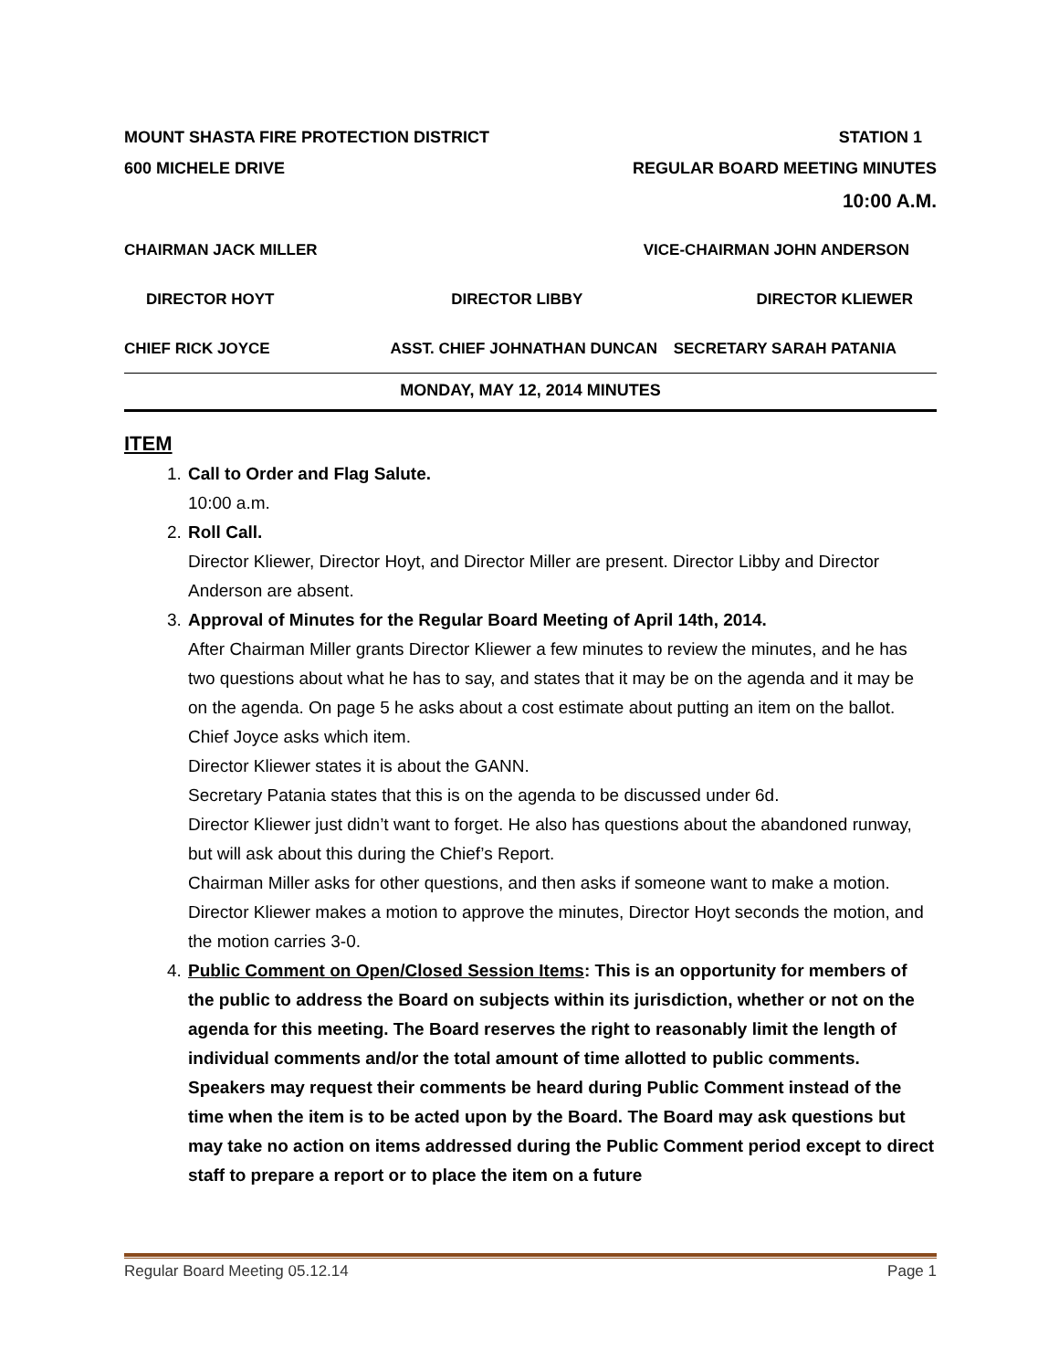MOUNT SHASTA FIRE PROTECTION DISTRICT STATION 1
600 MICHELE DRIVE REGULAR BOARD MEETING MINUTES
10:00 A.M.
CHAIRMAN JACK MILLER VICE-CHAIRMAN JOHN ANDERSON
DIRECTOR HOYT DIRECTOR LIBBY DIRECTOR KLIEWER
CHIEF RICK JOYCE ASST. CHIEF JOHNATHAN DUNCAN SECRETARY SARAH PATANIA
MONDAY, MAY 12, 2014 MINUTES
ITEM
1. Call to Order and Flag Salute.
10:00 a.m.
2. Roll Call.
Director Kliewer, Director Hoyt, and Director Miller are present. Director Libby and Director Anderson are absent.
3. Approval of Minutes for the Regular Board Meeting of April 14th, 2014.
After Chairman Miller grants Director Kliewer a few minutes to review the minutes, and he has two questions about what he has to say, and states that it may be on the agenda and it may be on the agenda. On page 5 he asks about a cost estimate about putting an item on the ballot.
Chief Joyce asks which item.
Director Kliewer states it is about the GANN.
Secretary Patania states that this is on the agenda to be discussed under 6d.
Director Kliewer just didn’t want to forget. He also has questions about the abandoned runway, but will ask about this during the Chief’s Report.
Chairman Miller asks for other questions, and then asks if someone want to make a motion. Director Kliewer makes a motion to approve the minutes, Director Hoyt seconds the motion, and the motion carries 3-0.
4. Public Comment on Open/Closed Session Items: This is an opportunity for members of the public to address the Board on subjects within its jurisdiction, whether or not on the agenda for this meeting. The Board reserves the right to reasonably limit the length of individual comments and/or the total amount of time allotted to public comments. Speakers may request their comments be heard during Public Comment instead of the time when the item is to be acted upon by the Board. The Board may ask questions but may take no action on items addressed during the Public Comment period except to direct staff to prepare a report or to place the item on a future
Regular Board Meeting 05.12.14 Page 1